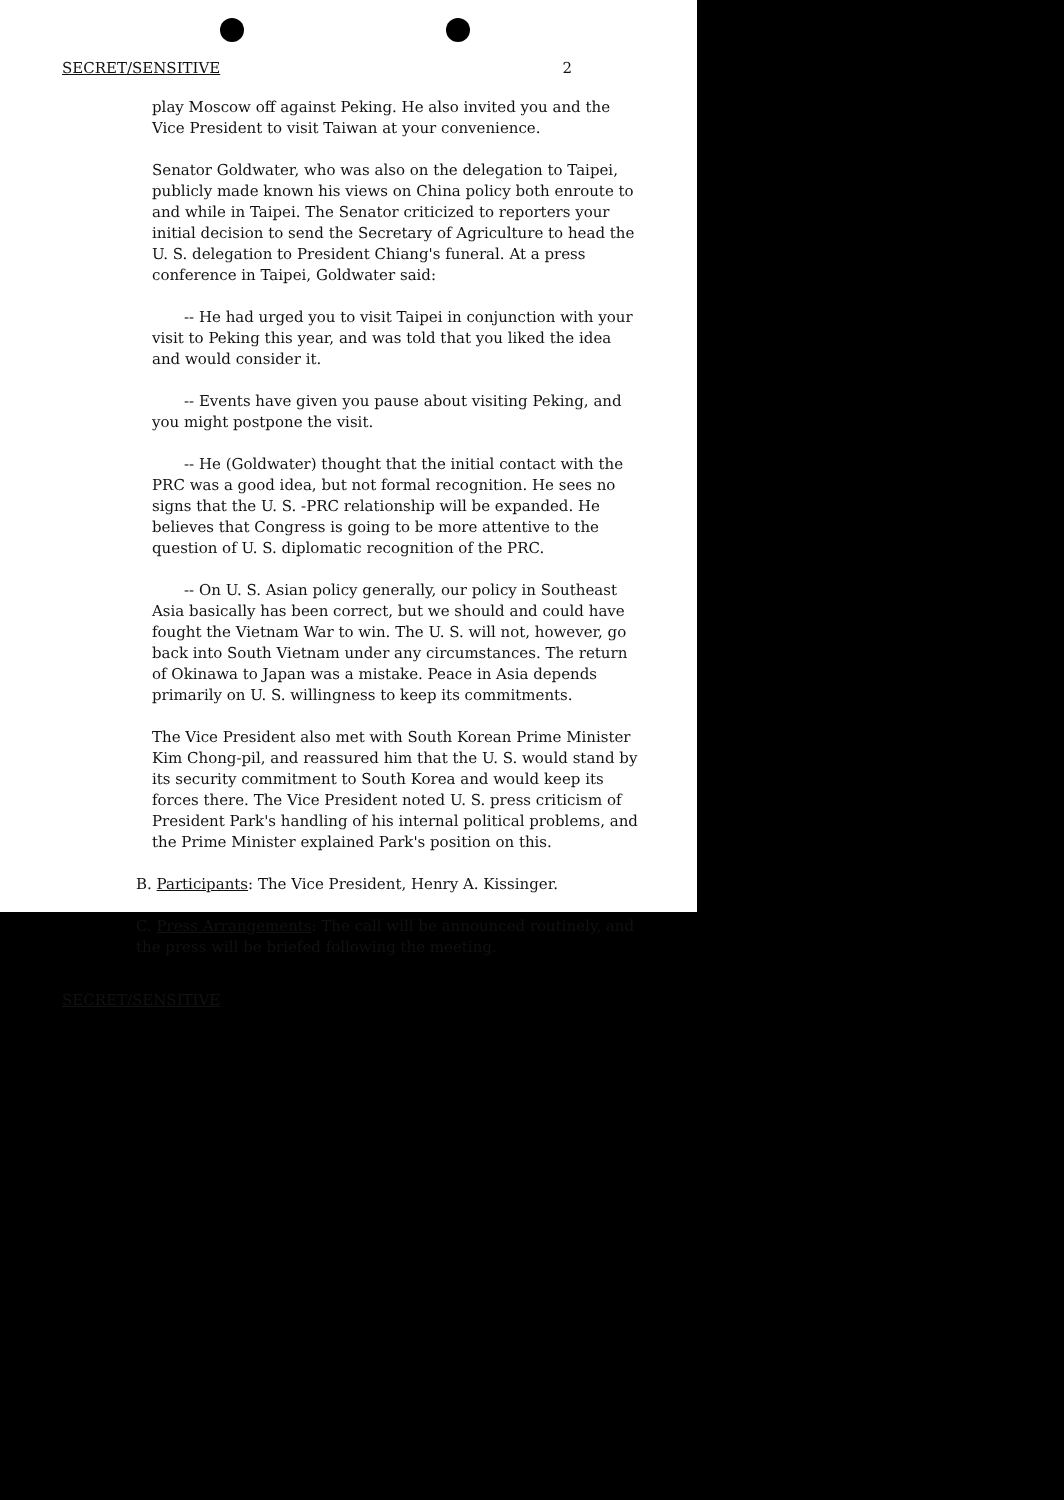SECRET/SENSITIVE 2
play Moscow off against Peking. He also invited you and the Vice President to visit Taiwan at your convenience.
Senator Goldwater, who was also on the delegation to Taipei, publicly made known his views on China policy both enroute to and while in Taipei. The Senator criticized to reporters your initial decision to send the Secretary of Agriculture to head the U. S. delegation to President Chiang's funeral. At a press conference in Taipei, Goldwater said:
-- He had urged you to visit Taipei in conjunction with your visit to Peking this year, and was told that you liked the idea and would consider it.
-- Events have given you pause about visiting Peking, and you might postpone the visit.
-- He (Goldwater) thought that the initial contact with the PRC was a good idea, but not formal recognition. He sees no signs that the U. S. -PRC relationship will be expanded. He believes that Congress is going to be more attentive to the question of U. S. diplomatic recognition of the PRC.
-- On U. S. Asian policy generally, our policy in Southeast Asia basically has been correct, but we should and could have fought the Vietnam War to win. The U. S. will not, however, go back into South Vietnam under any circumstances. The return of Okinawa to Japan was a mistake. Peace in Asia depends primarily on U. S. willingness to keep its commitments.
The Vice President also met with South Korean Prime Minister Kim Chong-pil, and reassured him that the U. S. would stand by its security commitment to South Korea and would keep its forces there. The Vice President noted U. S. press criticism of President Park's handling of his internal political problems, and the Prime Minister explained Park's position on this.
B. Participants: The Vice President, Henry A. Kissinger.
C. Press Arrangements: The call will be announced routinely, and the press will be briefed following the meeting.
SECRET/SENSITIVE